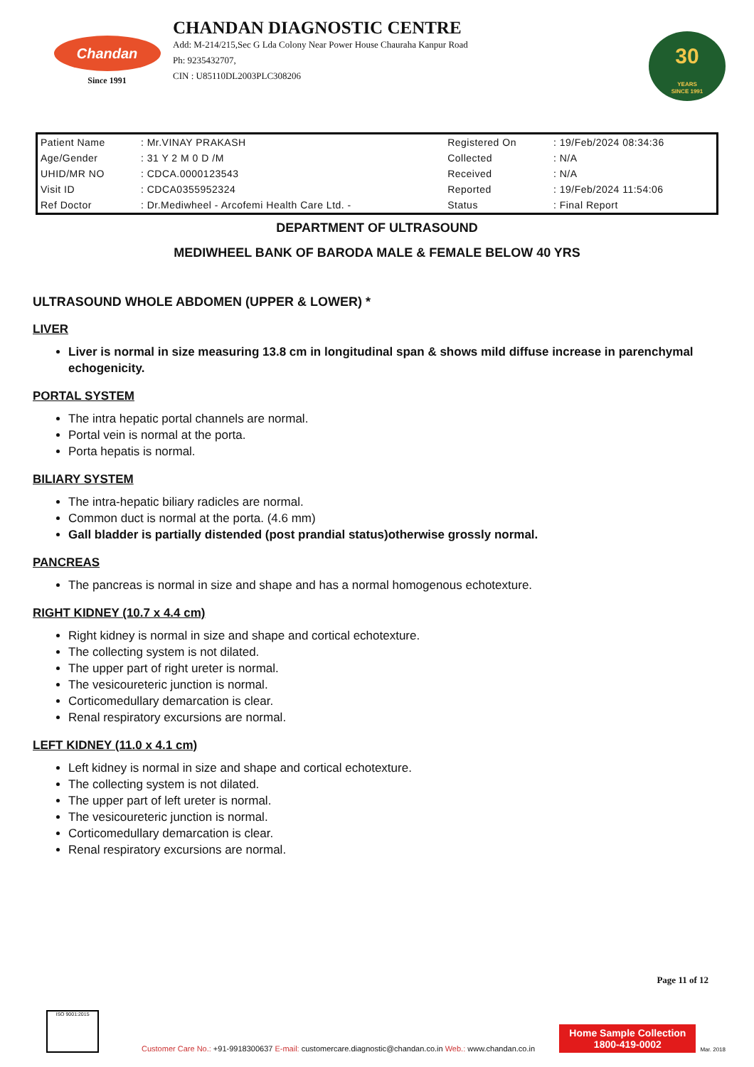Chandan
Since 1991
CHANDAN DIAGNOSTIC CENTRE
Add: M-214/215,Sec G Lda Colony Near Power House Chauraha Kanpur Road
Ph: 9235432707,
CIN : U85110DL2003PLC308206
30
YEARS
SINCE 1991
| Patient Name | : Mr.VINAY PRAKASH | Registered On | : 19/Feb/2024 08:34:36 |
| Age/Gender | : 31 Y 2 M 0 D /M | Collected | : N/A |
| UHID/MR NO | : CDCA.0000123543 | Received | : N/A |
| Visit ID | : CDCA0355952324 | Reported | : 19/Feb/2024 11:54:06 |
| Ref Doctor | : Dr.Mediwheel - Arcofemi Health Care Ltd. - | Status | : Final Report |
DEPARTMENT OF ULTRASOUND
MEDIWHEEL BANK OF BARODA MALE & FEMALE BELOW 40 YRS
ULTRASOUND WHOLE ABDOMEN (UPPER & LOWER) *
LIVER
Liver is normal in size measuring 13.8 cm in longitudinal span & shows mild diffuse increase in parenchymal echogenicity.
PORTAL SYSTEM
The intra hepatic portal channels are normal.
Portal vein is normal at the porta.
Porta hepatis is normal.
BILIARY SYSTEM
The intra-hepatic biliary radicles are normal.
Common duct is normal at the porta. (4.6 mm)
Gall bladder is partially distended (post prandial status)otherwise grossly normal.
PANCREAS
The pancreas is normal in size and shape and has a normal homogenous echotexture.
RIGHT KIDNEY (10.7 x 4.4 cm)
Right kidney is normal in size and shape and cortical echotexture.
The collecting system is not dilated.
The upper part of right ureter is normal.
The vesicoureteric junction is normal.
Corticomedullary demarcation is clear.
Renal respiratory excursions are normal.
LEFT KIDNEY (11.0 x 4.1 cm)
Left kidney is normal in size and shape and cortical echotexture.
The collecting system is not dilated.
The upper part of left ureter is normal.
The vesicoureteric junction is normal.
Corticomedullary demarcation is clear.
Renal respiratory excursions are normal.
Page 11 of 12
ISO 9001:2015
Customer Care No.: +91-9918300637 E-mail: customercare.diagnostic@chandan.co.in Web.: www.chandan.co.in
Home Sample Collection
1800-419-0002
Mar. 2018